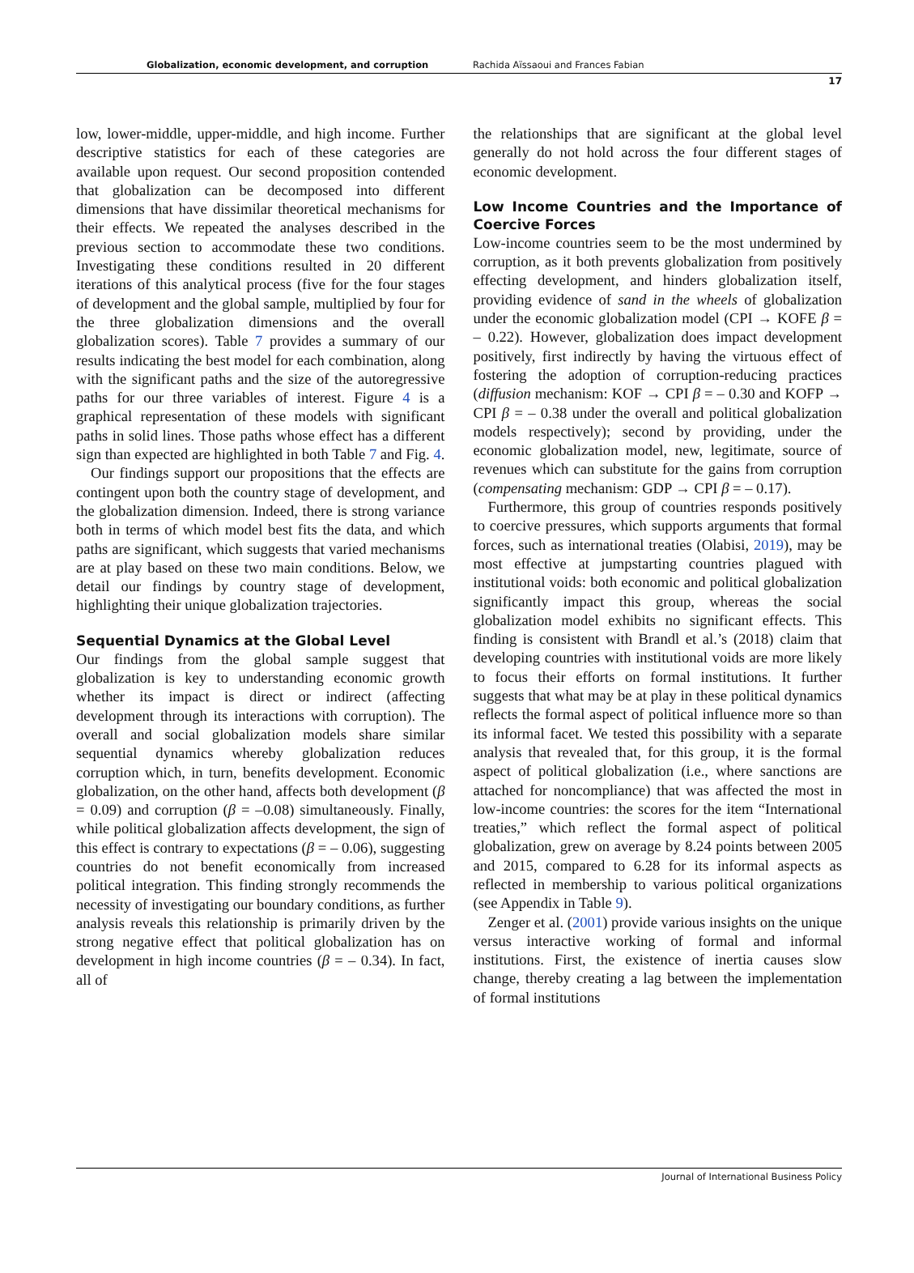Globalization, economic development, and corruption Rachida Aïssaoui and Frances Fabian
17
low, lower-middle, upper-middle, and high income. Further descriptive statistics for each of these categories are available upon request. Our second proposition contended that globalization can be decomposed into different dimensions that have dissimilar theoretical mechanisms for their effects. We repeated the analyses described in the previous section to accommodate these two conditions. Investigating these conditions resulted in 20 different iterations of this analytical process (five for the four stages of development and the global sample, multiplied by four for the three globalization dimensions and the overall globalization scores). Table 7 provides a summary of our results indicating the best model for each combination, along with the significant paths and the size of the autoregressive paths for our three variables of interest. Figure 4 is a graphical representation of these models with significant paths in solid lines. Those paths whose effect has a different sign than expected are highlighted in both Table 7 and Fig. 4.
Our findings support our propositions that the effects are contingent upon both the country stage of development, and the globalization dimension. Indeed, there is strong variance both in terms of which model best fits the data, and which paths are significant, which suggests that varied mechanisms are at play based on these two main conditions. Below, we detail our findings by country stage of development, highlighting their unique globalization trajectories.
Sequential Dynamics at the Global Level
Our findings from the global sample suggest that globalization is key to understanding economic growth whether its impact is direct or indirect (affecting development through its interactions with corruption). The overall and social globalization models share similar sequential dynamics whereby globalization reduces corruption which, in turn, benefits development. Economic globalization, on the other hand, affects both development (β = 0.09) and corruption (β = –0.08) simultaneously. Finally, while political globalization affects development, the sign of this effect is contrary to expectations (β = – 0.06), suggesting countries do not benefit economically from increased political integration. This finding strongly recommends the necessity of investigating our boundary conditions, as further analysis reveals this relationship is primarily driven by the strong negative effect that political globalization has on development in high income countries (β = – 0.34). In fact, all of
the relationships that are significant at the global level generally do not hold across the four different stages of economic development.
Low Income Countries and the Importance of Coercive Forces
Low-income countries seem to be the most undermined by corruption, as it both prevents globalization from positively effecting development, and hinders globalization itself, providing evidence of sand in the wheels of globalization under the economic globalization model (CPI → KOFE β = – 0.22). However, globalization does impact development positively, first indirectly by having the virtuous effect of fostering the adoption of corruption-reducing practices (diffusion mechanism: KOF → CPI β = – 0.30 and KOFP → CPI β = – 0.38 under the overall and political globalization models respectively); second by providing, under the economic globalization model, new, legitimate, source of revenues which can substitute for the gains from corruption (compensating mechanism: GDP → CPI β = – 0.17).
Furthermore, this group of countries responds positively to coercive pressures, which supports arguments that formal forces, such as international treaties (Olabisi, 2019), may be most effective at jumpstarting countries plagued with institutional voids: both economic and political globalization significantly impact this group, whereas the social globalization model exhibits no significant effects. This finding is consistent with Brandl et al.’s (2018) claim that developing countries with institutional voids are more likely to focus their efforts on formal institutions. It further suggests that what may be at play in these political dynamics reflects the formal aspect of political influence more so than its informal facet. We tested this possibility with a separate analysis that revealed that, for this group, it is the formal aspect of political globalization (i.e., where sanctions are attached for noncompliance) that was affected the most in low-income countries: the scores for the item “International treaties,” which reflect the formal aspect of political globalization, grew on average by 8.24 points between 2005 and 2015, compared to 6.28 for its informal aspects as reflected in membership to various political organizations (see Appendix in Table 9).
Zenger et al. (2001) provide various insights on the unique versus interactive working of formal and informal institutions. First, the existence of inertia causes slow change, thereby creating a lag between the implementation of formal institutions
Journal of International Business Policy